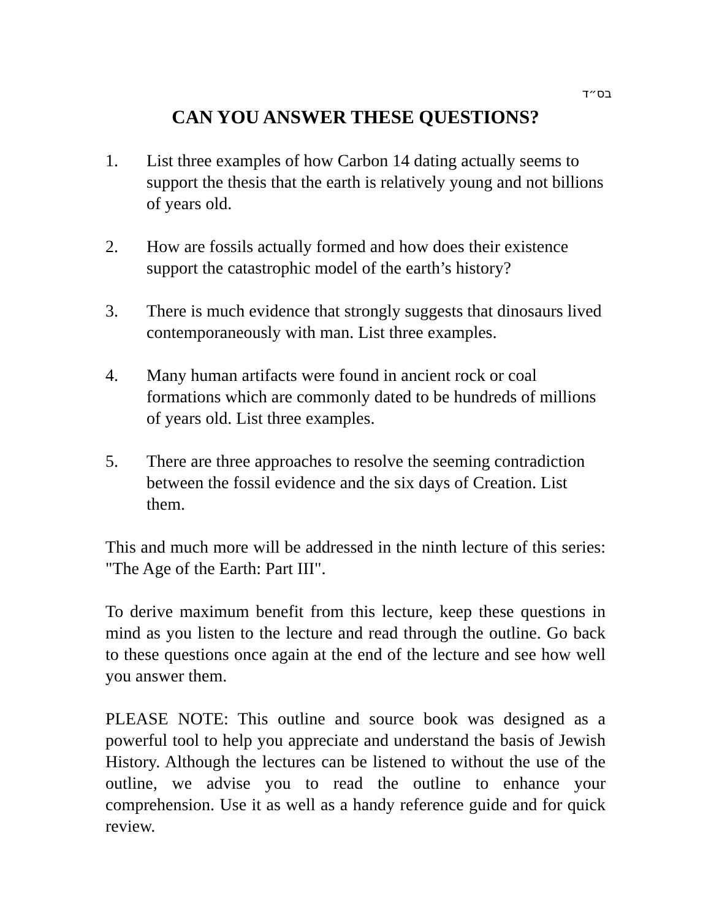בס״ד
CAN YOU ANSWER THESE QUESTIONS?
1. List three examples of how Carbon 14 dating actually seems to support the thesis that the earth is relatively young and not billions of years old.
2. How are fossils actually formed and how does their existence support the catastrophic model of the earth’s history?
3. There is much evidence that strongly suggests that dinosaurs lived contemporaneously with man. List three examples.
4. Many human artifacts were found in ancient rock or coal formations which are commonly dated to be hundreds of millions of years old. List three examples.
5. There are three approaches to resolve the seeming contradiction between the fossil evidence and the six days of Creation. List them.
This and much more will be addressed in the ninth lecture of this series: "The Age of the Earth: Part III".
To derive maximum benefit from this lecture, keep these questions in mind as you listen to the lecture and read through the outline. Go back to these questions once again at the end of the lecture and see how well you answer them.
PLEASE NOTE: This outline and source book was designed as a powerful tool to help you appreciate and understand the basis of Jewish History. Although the lectures can be listened to without the use of the outline, we advise you to read the outline to enhance your comprehension. Use it as well as a handy reference guide and for quick review.